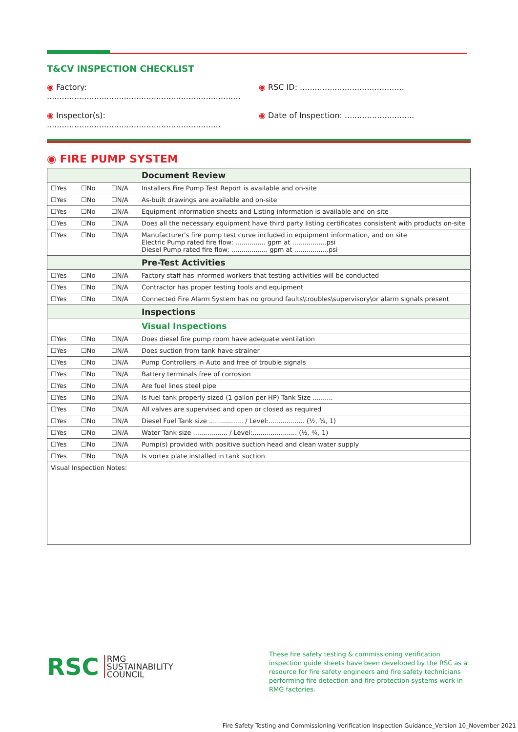T&CV INSPECTION CHECKLIST
◉ Factory: ..............................................................................
◉ RSC ID: ..........................................
◉ Inspector(s): ......................................................................
◉ Date of Inspection: ............................
◉ FIRE PUMP SYSTEM
| | | | Document Review |
| ☐Yes | ☐No | ☐N/A | Installers Fire Pump Test Report is available and on-site |
| ☐Yes | ☐No | ☐N/A | As-built drawings are available and on-site |
| ☐Yes | ☐No | ☐N/A | Equipment information sheets and Listing information is available and on-site |
| ☐Yes | ☐No | ☐N/A | Does all the necessary equipment have third party listing certificates consistent with products on-site |
| ☐Yes | ☐No | ☐N/A | Manufacturer's fire pump test curve included in equipment information, and on site Electric Pump rated fire flow: ............... gpm at .................psi Diesel Pump rated fire flow: .................. gpm at .................psi |
| | | | Pre-Test Activities |
| ☐Yes | ☐No | ☐N/A | Factory staff has informed workers that testing activities will be conducted |
| ☐Yes | ☐No | ☐N/A | Contractor has proper testing tools and equipment |
| ☐Yes | ☐No | ☐N/A | Connected Fire Alarm System has no ground faults\troubles\supervisory\or alarm signals present |
| | | | Inspections |
| | | | Visual Inspections |
| ☐Yes | ☐No | ☐N/A | Does diesel fire pump room have adequate ventilation |
| ☐Yes | ☐No | ☐N/A | Does suction from tank have strainer |
| ☐Yes | ☐No | ☐N/A | Pump Controllers in Auto and free of trouble signals |
| ☐Yes | ☐No | ☐N/A | Battery terminals free of corrosion |
| ☐Yes | ☐No | ☐N/A | Are fuel lines steel pipe |
| ☐Yes | ☐No | ☐N/A | Is fuel tank properly sized (1 gallon per HP) Tank Size .......... |
| ☐Yes | ☐No | ☐N/A | All valves are supervised and open or closed as required |
| ☐Yes | ☐No | ☐N/A | Diesel Fuel Tank size ................. / Level:.................. (½, ¾, 1) |
| ☐Yes | ☐No | ☐N/A | Water Tank size ................. / Level:...................... (½, ¾, 1) |
| ☐Yes | ☐No | ☐N/A | Pump(s) provided with positive suction head and clean water supply |
| ☐Yes | ☐No | ☐N/A | Is vortex plate installed in tank suction |
| Visual Inspection Notes: | | | |
RSC RMG
SUSTAINABILITY
COUNCIL
These fire safety testing & commissioning verification inspection guide sheets have been developed by the RSC as a resource for fire safety engineers and fire safety technicians performing fire detection and fire protection systems work in RMG factories.
Fire Safety Testing and Commissioning Verification Inspection Guidance_Version 10_November 2021